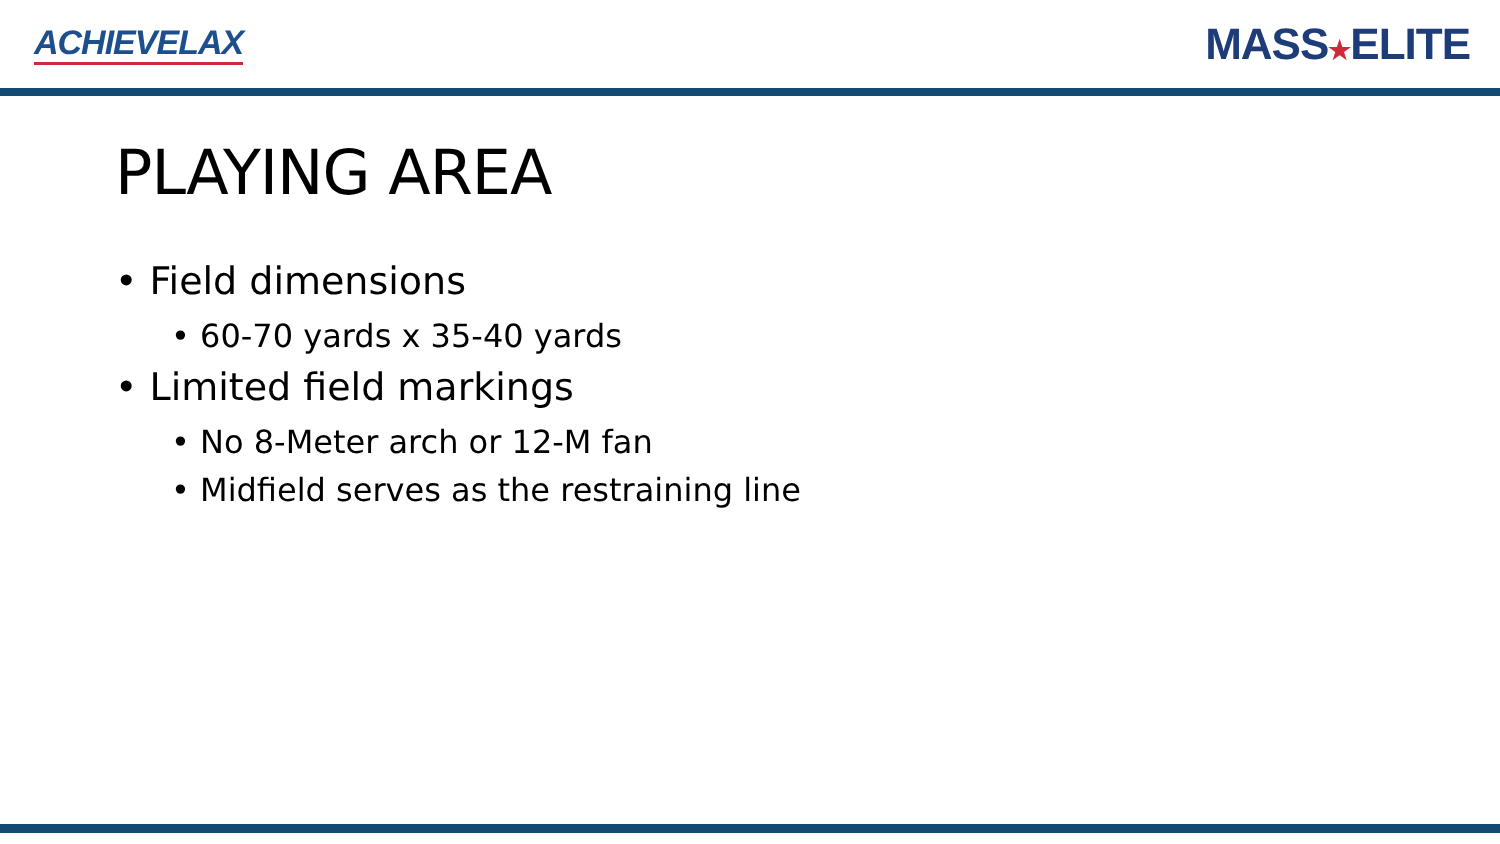ACHIEVELAX
MASS★ELITE
PLAYING AREA
• Field dimensions
• 60-70 yards x 35-40 yards
• Limited field markings
• No 8-Meter arch or 12-M fan
• Midfield serves as the restraining line